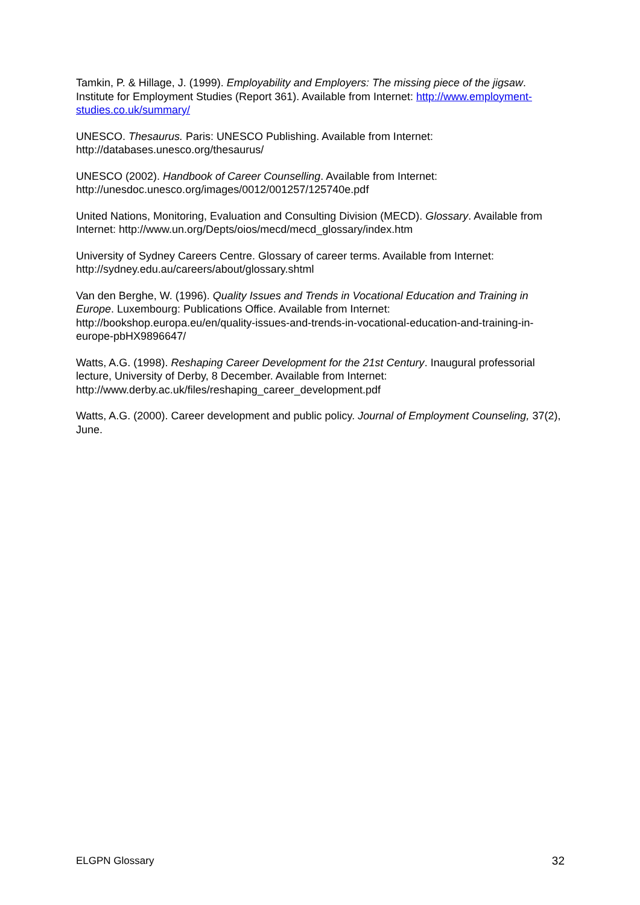Tamkin, P. & Hillage, J. (1999). Employability and Employers: The missing piece of the jigsaw. Institute for Employment Studies (Report 361). Available from Internet: http://www.employment-studies.co.uk/summary/
UNESCO. Thesaurus. Paris: UNESCO Publishing. Available from Internet: http://databases.unesco.org/thesaurus/
UNESCO (2002). Handbook of Career Counselling. Available from Internet: http://unesdoc.unesco.org/images/0012/001257/125740e.pdf
United Nations, Monitoring, Evaluation and Consulting Division (MECD). Glossary. Available from Internet: http://www.un.org/Depts/oios/mecd/mecd_glossary/index.htm
University of Sydney Careers Centre. Glossary of career terms. Available from Internet: http://sydney.edu.au/careers/about/glossary.shtml
Van den Berghe, W. (1996). Quality Issues and Trends in Vocational Education and Training in Europe. Luxembourg: Publications Office. Available from Internet: http://bookshop.europa.eu/en/quality-issues-and-trends-in-vocational-education-and-training-in-europe-pbHX9896647/
Watts, A.G. (1998). Reshaping Career Development for the 21st Century. Inaugural professorial lecture, University of Derby, 8 December. Available from Internet: http://www.derby.ac.uk/files/reshaping_career_development.pdf
Watts, A.G. (2000). Career development and public policy. Journal of Employment Counseling, 37(2), June.
ELGPN Glossary 32